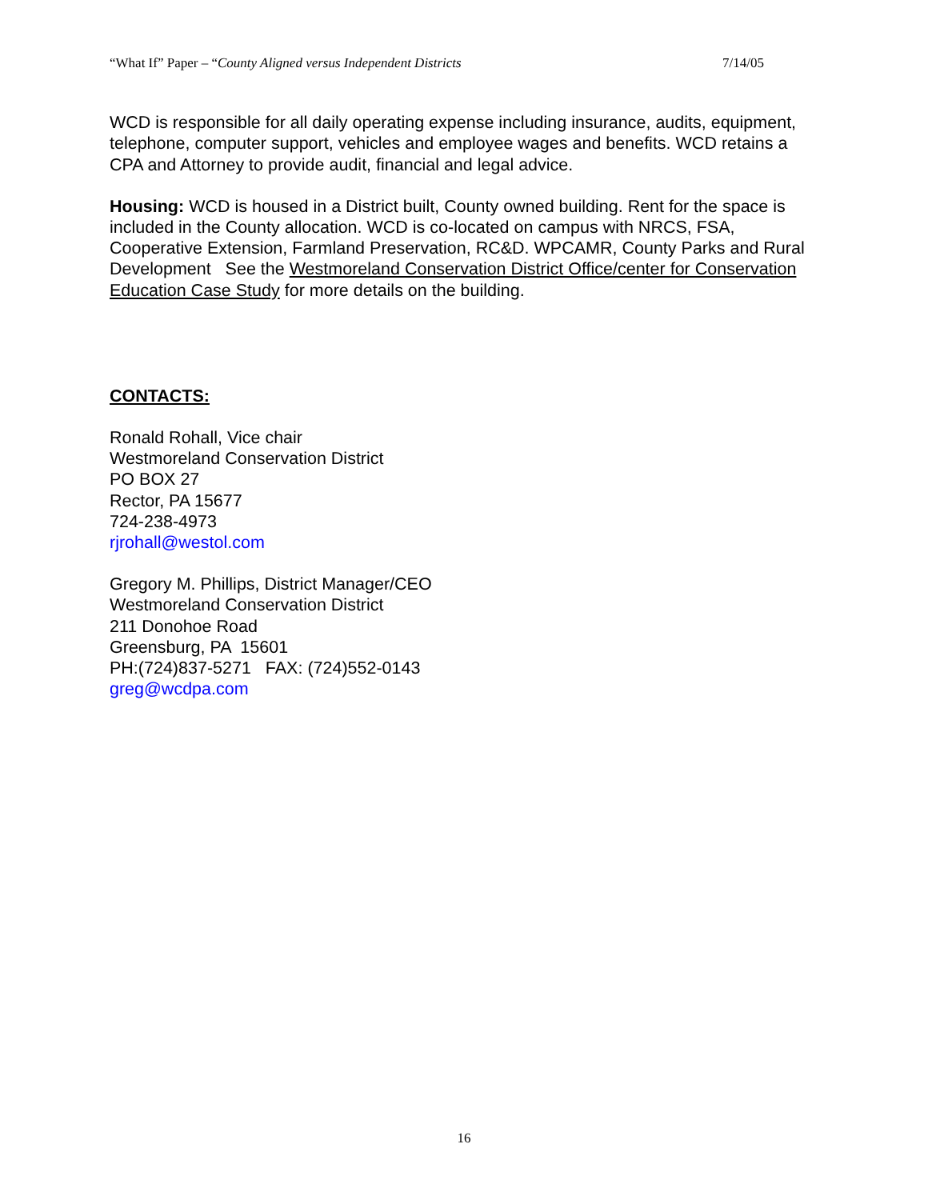“What If” Paper – “County Aligned versus Independent Districts 7/14/05
WCD is responsible for all daily operating expense including insurance, audits, equipment, telephone, computer support, vehicles and employee wages and benefits. WCD retains a CPA and Attorney to provide audit, financial and legal advice.
Housing: WCD is housed in a District built, County owned building. Rent for the space is included in the County allocation. WCD is co-located on campus with NRCS, FSA, Cooperative Extension, Farmland Preservation, RC&D. WPCAMR, County Parks and Rural Development See the Westmoreland Conservation District Office/center for Conservation Education Case Study for more details on the building.
CONTACTS:
Ronald Rohall, Vice chair
Westmoreland Conservation District
PO BOX 27
Rector, PA 15677
724-238-4973
rjrohall@westol.com
Gregory M. Phillips, District Manager/CEO
Westmoreland Conservation District
211 Donohoe Road
Greensburg, PA 15601
PH:(724)837-5271 FAX: (724)552-0143
greg@wcdpa.com
16